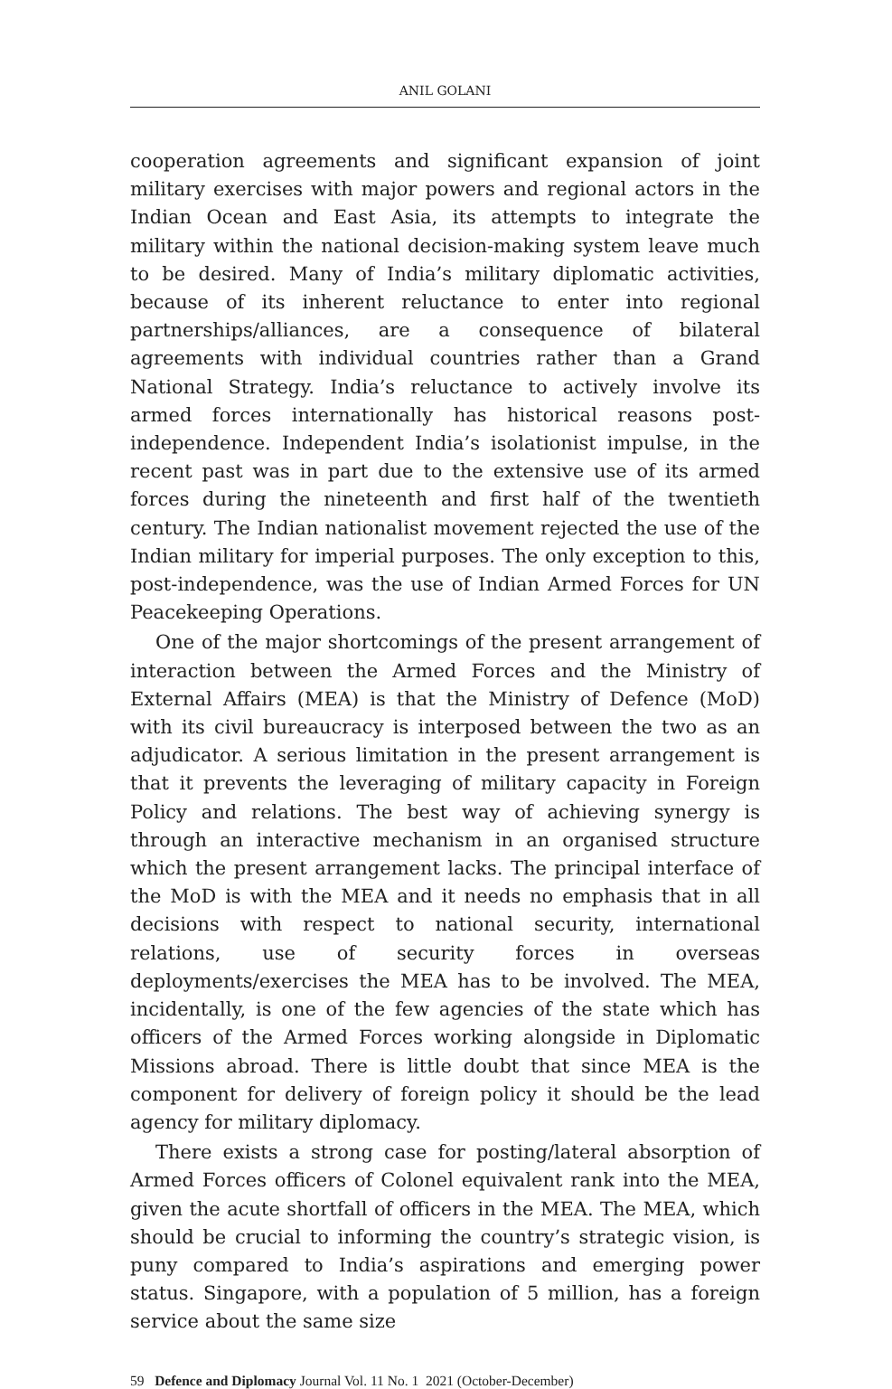ANIL GOLANI
cooperation agreements and significant expansion of joint military exercises with major powers and regional actors in the Indian Ocean and East Asia, its attempts to integrate the military within the national decision-making system leave much to be desired. Many of India’s military diplomatic activities, because of its inherent reluctance to enter into regional partnerships/alliances, are a consequence of bilateral agreements with individual countries rather than a Grand National Strategy. India’s reluctance to actively involve its armed forces internationally has historical reasons post-independence. Independent India’s isolationist impulse, in the recent past was in part due to the extensive use of its armed forces during the nineteenth and first half of the twentieth century. The Indian nationalist movement rejected the use of the Indian military for imperial purposes. The only exception to this, post-independence, was the use of Indian Armed Forces for UN Peacekeeping Operations.
One of the major shortcomings of the present arrangement of interaction between the Armed Forces and the Ministry of External Affairs (MEA) is that the Ministry of Defence (MoD) with its civil bureaucracy is interposed between the two as an adjudicator. A serious limitation in the present arrangement is that it prevents the leveraging of military capacity in Foreign Policy and relations. The best way of achieving synergy is through an interactive mechanism in an organised structure which the present arrangement lacks. The principal interface of the MoD is with the MEA and it needs no emphasis that in all decisions with respect to national security, international relations, use of security forces in overseas deployments/exercises the MEA has to be involved. The MEA, incidentally, is one of the few agencies of the state which has officers of the Armed Forces working alongside in Diplomatic Missions abroad. There is little doubt that since MEA is the component for delivery of foreign policy it should be the lead agency for military diplomacy.
There exists a strong case for posting/lateral absorption of Armed Forces officers of Colonel equivalent rank into the MEA, given the acute shortfall of officers in the MEA. The MEA, which should be crucial to informing the country’s strategic vision, is puny compared to India’s aspirations and emerging power status. Singapore, with a population of 5 million, has a foreign service about the same size
59 Defence and Diplomacy Journal Vol. 11 No. 1 2021 (October-December)